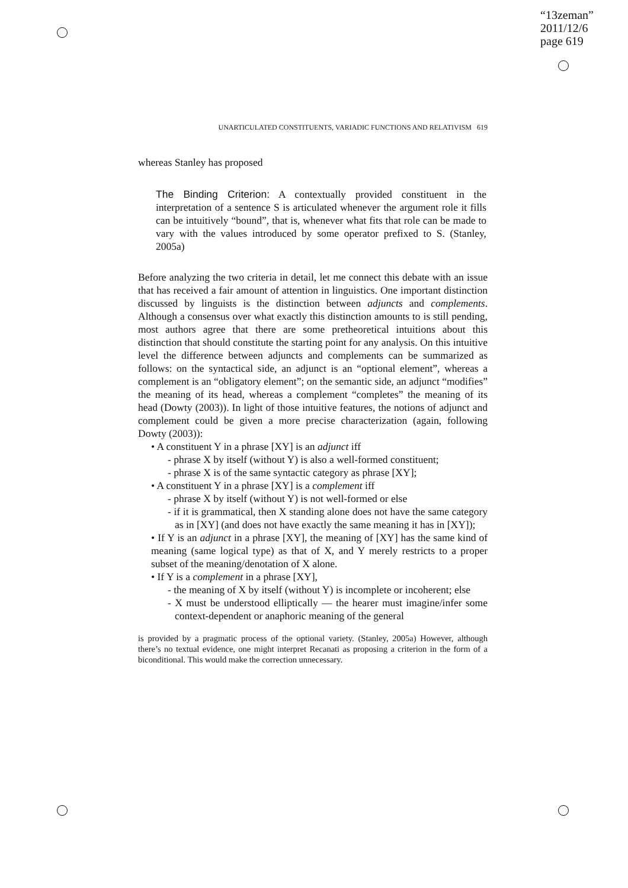“13zeman”
2011/12/6
page 619
UNARTICULATED CONSTITUENTS, VARIADIC FUNCTIONS AND RELATIVISM 619
whereas Stanley has proposed
The Binding Criterion: A contextually provided constituent in the interpretation of a sentence S is articulated whenever the argument role it fills can be intuitively “bound”, that is, whenever what fits that role can be made to vary with the values introduced by some operator prefixed to S. (Stanley, 2005a)
Before analyzing the two criteria in detail, let me connect this debate with an issue that has received a fair amount of attention in linguistics. One important distinction discussed by linguists is the distinction between adjuncts and complements. Although a consensus over what exactly this distinction amounts to is still pending, most authors agree that there are some pretheoretical intuitions about this distinction that should constitute the starting point for any analysis. On this intuitive level the difference between adjuncts and complements can be summarized as follows: on the syntactical side, an adjunct is an “optional element”, whereas a complement is an “obligatory element”; on the semantic side, an adjunct “modifies” the meaning of its head, whereas a complement “completes” the meaning of its head (Dowty (2003)). In light of those intuitive features, the notions of adjunct and complement could be given a more precise characterization (again, following Dowty (2003)):
• A constituent Y in a phrase [XY] is an adjunct iff
- phrase X by itself (without Y) is also a well-formed constituent;
- phrase X is of the same syntactic category as phrase [XY];
• A constituent Y in a phrase [XY] is a complement iff
- phrase X by itself (without Y) is not well-formed or else
- if it is grammatical, then X standing alone does not have the same category as in [XY] (and does not have exactly the same meaning it has in [XY]);
• If Y is an adjunct in a phrase [XY], the meaning of [XY] has the same kind of meaning (same logical type) as that of X, and Y merely restricts to a proper subset of the meaning/denotation of X alone.
• If Y is a complement in a phrase [XY],
- the meaning of X by itself (without Y) is incomplete or incoherent; else
- X must be understood elliptically — the hearer must imagine/infer some context-dependent or anaphoric meaning of the general
is provided by a pragmatic process of the optional variety. (Stanley, 2005a) However, although there’s no textual evidence, one might interpret Recanati as proposing a criterion in the form of a biconditional. This would make the correction unnecessary.